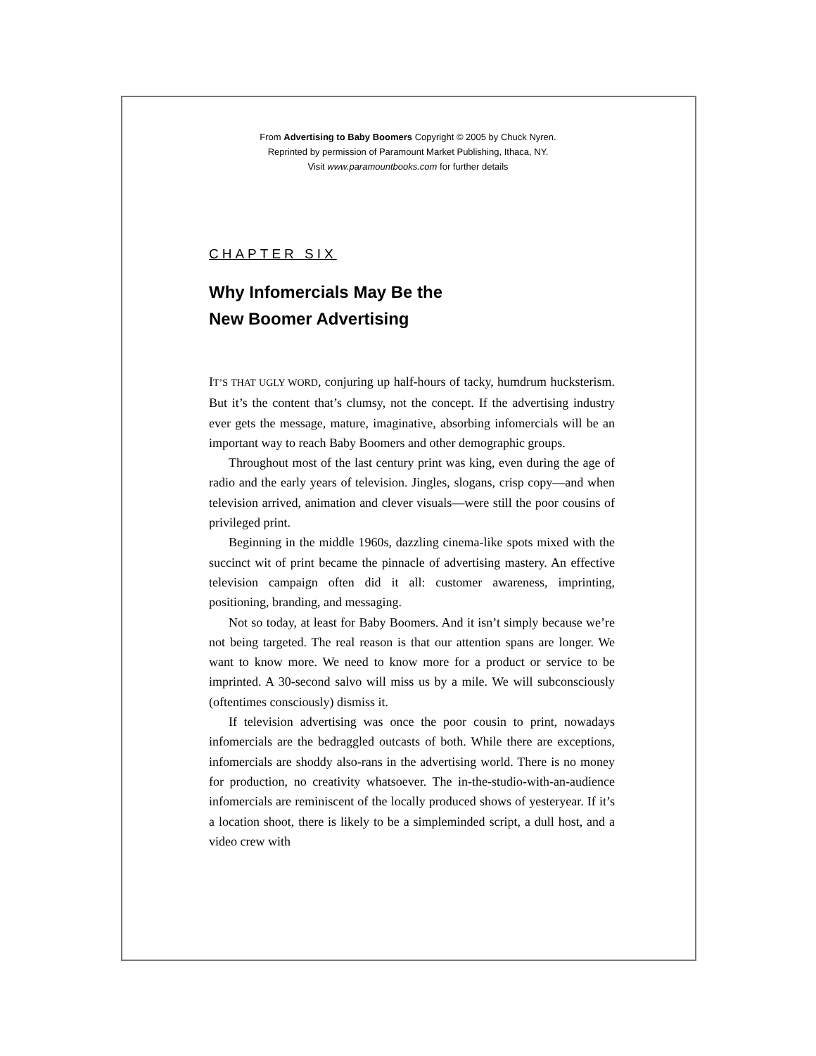From Advertising to Baby Boomers Copyright © 2005 by Chuck Nyren.
Reprinted by permission of Paramount Market Publishing, Ithaca, NY.
Visit www.paramountbooks.com for further details
CHAPTER SIX
Why Infomercials May Be the
New Boomer Advertising
IT’S THAT UGLY WORD, conjuring up half-hours of tacky, humdrum hucksterism. But it’s the content that’s clumsy, not the concept. If the advertising industry ever gets the message, mature, imaginative, absorbing infomercials will be an important way to reach Baby Boomers and other demographic groups.
Throughout most of the last century print was king, even during the age of radio and the early years of television. Jingles, slogans, crisp copy—and when television arrived, animation and clever visuals—were still the poor cousins of privileged print.
Beginning in the middle 1960s, dazzling cinema-like spots mixed with the succinct wit of print became the pinnacle of advertising mastery. An effective television campaign often did it all: customer awareness, imprinting, positioning, branding, and messaging.
Not so today, at least for Baby Boomers. And it isn’t simply because we’re not being targeted. The real reason is that our attention spans are longer. We want to know more. We need to know more for a product or service to be imprinted. A 30-second salvo will miss us by a mile. We will subconsciously (oftentimes consciously) dismiss it.
If television advertising was once the poor cousin to print, nowadays infomercials are the bedraggled outcasts of both. While there are exceptions, infomercials are shoddy also-rans in the advertising world. There is no money for production, no creativity whatsoever. The in-the-studio-with-an-audience infomercials are reminiscent of the locally produced shows of yesteryear. If it’s a location shoot, there is likely to be a simpleminded script, a dull host, and a video crew with